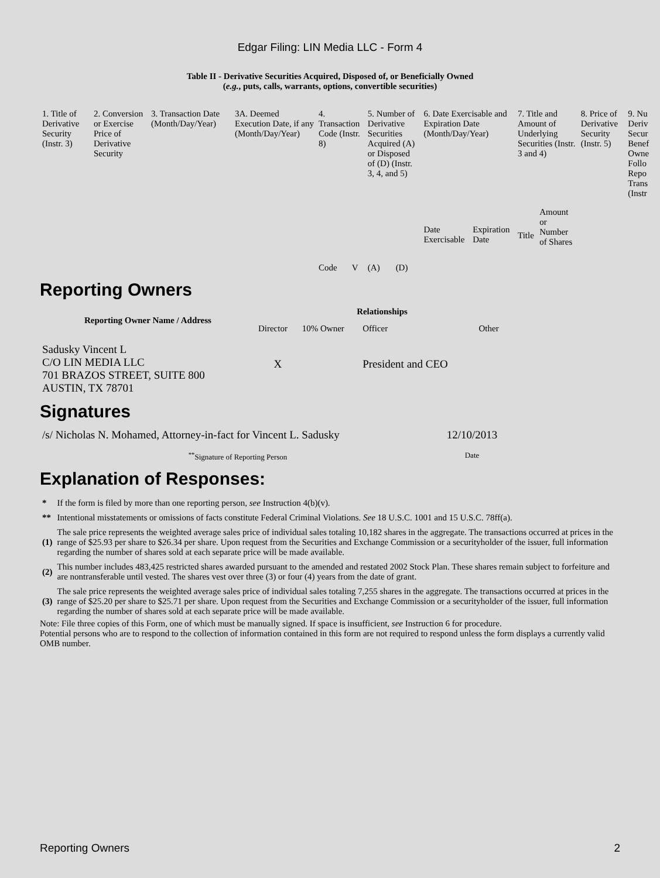Edgar Filing: LIN Media LLC - Form 4
Table II - Derivative Securities Acquired, Disposed of, or Beneficially Owned
(e.g., puts, calls, warrants, options, convertible securities)
| 1. Title of Derivative Security (Instr. 3) | 2. Conversion or Exercise Price of Derivative Security | 3. Transaction Date (Month/Day/Year) | 3A. Deemed Execution Date, if any (Month/Day/Year) | 4. Transaction Code (Instr. 8) | | 5. Number of Derivative Securities Acquired (A) or Disposed of (D) (Instr. 3, 4, and 5) | | 6. Date Exercisable and Expiration Date (Month/Day/Year) | | 7. Title and Amount of Underlying Securities (Instr. 3 and 4) | | 8. Price of Derivative Security (Instr. 5) | 9. Nu Deriv Secur Benef Owne Follo Repo Trans (Instr |
| --- | --- | --- | --- | --- | --- | --- | --- | --- | --- | --- | --- | --- | --- |
| | | | | Code | V | (A) | (D) | Date Exercisable | Expiration Date | Title | Amount or Number of Shares | | |
Reporting Owners
| Reporting Owner Name / Address | Relationships | | | |
| --- | --- | --- | --- | --- |
| | Director | 10% Owner | Officer | Other |
| Sadusky Vincent L C/O LIN MEDIA LLC 701 BRAZOS STREET, SUITE 800 AUSTIN, TX 78701 | X | | President and CEO | |
Signatures
| /s/ Nicholas N. Mohamed, Attorney-in-fact for Vincent L. Sadusky | 12/10/2013 |
| <sup>**</sup> Signature of Reporting Person | Date |
Explanation of Responses:
| * | If the form is filed by more than one reporting person, see Instruction 4(b)(v). |
| ** | Intentional misstatements or omissions of facts constitute Federal Criminal Violations. See 18 U.S.C. 1001 and 15 U.S.C. 78ff(a). |
| (1) | The sale price represents the weighted average sales price of individual sales totaling 10,182 shares in the aggregate. The transactions occurred at prices in the range of $25.93 per share to $26.34 per share. Upon request from the Securities and Exchange Commission or a securityholder of the issuer, full information regarding the number of shares sold at each separate price will be made available. |
| (2) | This number includes 483,425 restricted shares awarded pursuant to the amended and restated 2002 Stock Plan. These shares remain subject to forfeiture and are nontransferable until vested. The shares vest over three (3) or four (4) years from the date of grant. |
| (3) | The sale price represents the weighted average sales price of individual sales totaling 7,255 shares in the aggregate. The transactions occurred at prices in the range of $25.20 per share to $25.71 per share. Upon request from the Securities and Exchange Commission or a securityholder of the issuer, full information regarding the number of shares sold at each separate price will be made available. |
Note: File three copies of this Form, one of which must be manually signed. If space is insufficient, see Instruction 6 for procedure.
Potential persons who are to respond to the collection of information contained in this form are not required to respond unless the form displays a currently valid OMB number.
Reporting Owners 2